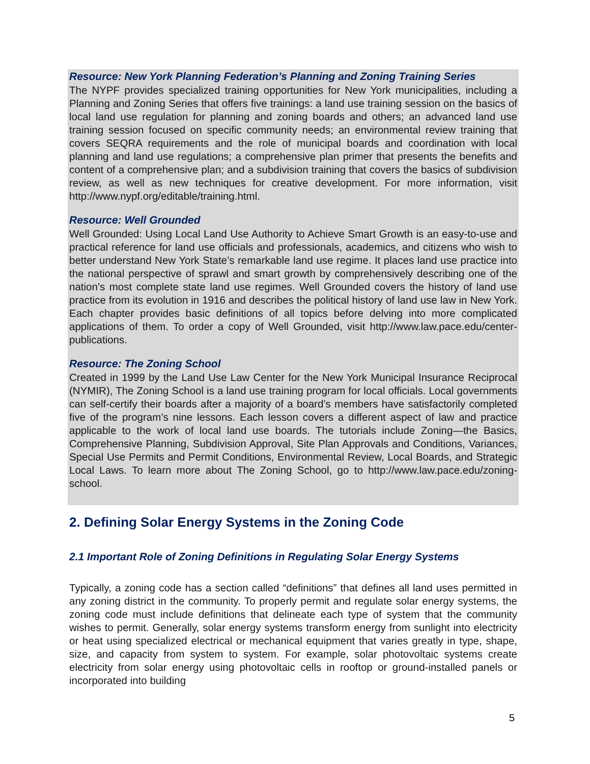Resource: New York Planning Federation’s Planning and Zoning Training Series
The NYPF provides specialized training opportunities for New York municipalities, including a Planning and Zoning Series that offers five trainings: a land use training session on the basics of local land use regulation for planning and zoning boards and others; an advanced land use training session focused on specific community needs; an environmental review training that covers SEQRA requirements and the role of municipal boards and coordination with local planning and land use regulations; a comprehensive plan primer that presents the benefits and content of a comprehensive plan; and a subdivision training that covers the basics of subdivision review, as well as new techniques for creative development. For more information, visit http://www.nypf.org/editable/training.html.
Resource: Well Grounded
Well Grounded: Using Local Land Use Authority to Achieve Smart Growth is an easy-to-use and practical reference for land use officials and professionals, academics, and citizens who wish to better understand New York State’s remarkable land use regime. It places land use practice into the national perspective of sprawl and smart growth by comprehensively describing one of the nation’s most complete state land use regimes. Well Grounded covers the history of land use practice from its evolution in 1916 and describes the political history of land use law in New York. Each chapter provides basic definitions of all topics before delving into more complicated applications of them. To order a copy of Well Grounded, visit http://www.law.pace.edu/center-publications.
Resource: The Zoning School
Created in 1999 by the Land Use Law Center for the New York Municipal Insurance Reciprocal (NYMIR), The Zoning School is a land use training program for local officials. Local governments can self-certify their boards after a majority of a board’s members have satisfactorily completed five of the program’s nine lessons. Each lesson covers a different aspect of law and practice applicable to the work of local land use boards. The tutorials include Zoning—the Basics, Comprehensive Planning, Subdivision Approval, Site Plan Approvals and Conditions, Variances, Special Use Permits and Permit Conditions, Environmental Review, Local Boards, and Strategic Local Laws. To learn more about The Zoning School, go to http://www.law.pace.edu/zoning-school.
2. Defining Solar Energy Systems in the Zoning Code
2.1 Important Role of Zoning Definitions in Regulating Solar Energy Systems
Typically, a zoning code has a section called “definitions” that defines all land uses permitted in any zoning district in the community. To properly permit and regulate solar energy systems, the zoning code must include definitions that delineate each type of system that the community wishes to permit. Generally, solar energy systems transform energy from sunlight into electricity or heat using specialized electrical or mechanical equipment that varies greatly in type, shape, size, and capacity from system to system. For example, solar photovoltaic systems create electricity from solar energy using photovoltaic cells in rooftop or ground-installed panels or incorporated into building
5